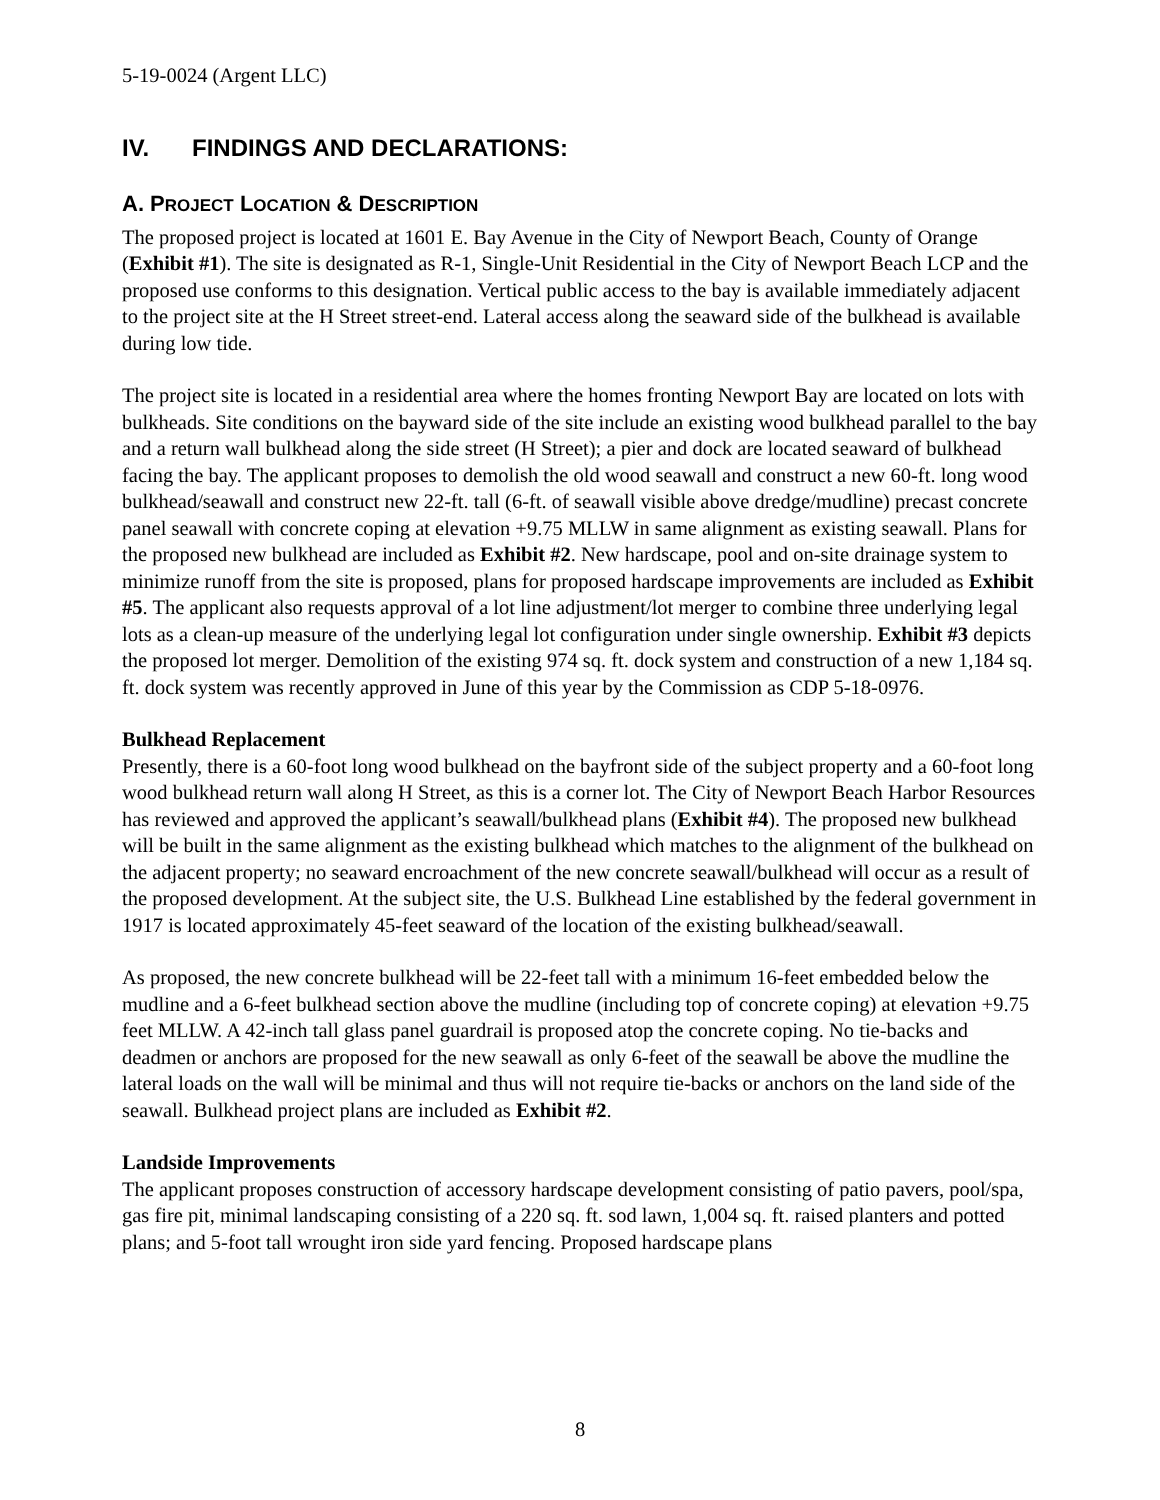5-19-0024 (Argent LLC)
IV. FINDINGS AND DECLARATIONS:
A. PROJECT LOCATION & DESCRIPTION
The proposed project is located at 1601 E. Bay Avenue in the City of Newport Beach, County of Orange (Exhibit #1). The site is designated as R-1, Single-Unit Residential in the City of Newport Beach LCP and the proposed use conforms to this designation. Vertical public access to the bay is available immediately adjacent to the project site at the H Street street-end. Lateral access along the seaward side of the bulkhead is available during low tide.
The project site is located in a residential area where the homes fronting Newport Bay are located on lots with bulkheads. Site conditions on the bayward side of the site include an existing wood bulkhead parallel to the bay and a return wall bulkhead along the side street (H Street); a pier and dock are located seaward of bulkhead facing the bay. The applicant proposes to demolish the old wood seawall and construct a new 60-ft. long wood bulkhead/seawall and construct new 22-ft. tall (6-ft. of seawall visible above dredge/mudline) precast concrete panel seawall with concrete coping at elevation +9.75 MLLW in same alignment as existing seawall. Plans for the proposed new bulkhead are included as Exhibit #2. New hardscape, pool and on-site drainage system to minimize runoff from the site is proposed, plans for proposed hardscape improvements are included as Exhibit #5. The applicant also requests approval of a lot line adjustment/lot merger to combine three underlying legal lots as a clean-up measure of the underlying legal lot configuration under single ownership. Exhibit #3 depicts the proposed lot merger. Demolition of the existing 974 sq. ft. dock system and construction of a new 1,184 sq. ft. dock system was recently approved in June of this year by the Commission as CDP 5-18-0976.
Bulkhead Replacement
Presently, there is a 60-foot long wood bulkhead on the bayfront side of the subject property and a 60-foot long wood bulkhead return wall along H Street, as this is a corner lot. The City of Newport Beach Harbor Resources has reviewed and approved the applicant’s seawall/bulkhead plans (Exhibit #4). The proposed new bulkhead will be built in the same alignment as the existing bulkhead which matches to the alignment of the bulkhead on the adjacent property; no seaward encroachment of the new concrete seawall/bulkhead will occur as a result of the proposed development. At the subject site, the U.S. Bulkhead Line established by the federal government in 1917 is located approximately 45-feet seaward of the location of the existing bulkhead/seawall.
As proposed, the new concrete bulkhead will be 22-feet tall with a minimum 16-feet embedded below the mudline and a 6-feet bulkhead section above the mudline (including top of concrete coping) at elevation +9.75 feet MLLW. A 42-inch tall glass panel guardrail is proposed atop the concrete coping. No tie-backs and deadmen or anchors are proposed for the new seawall as only 6-feet of the seawall be above the mudline the lateral loads on the wall will be minimal and thus will not require tie-backs or anchors on the land side of the seawall. Bulkhead project plans are included as Exhibit #2.
Landside Improvements
The applicant proposes construction of accessory hardscape development consisting of patio pavers, pool/spa, gas fire pit, minimal landscaping consisting of a 220 sq. ft. sod lawn, 1,004 sq. ft. raised planters and potted plans; and 5-foot tall wrought iron side yard fencing. Proposed hardscape plans
8